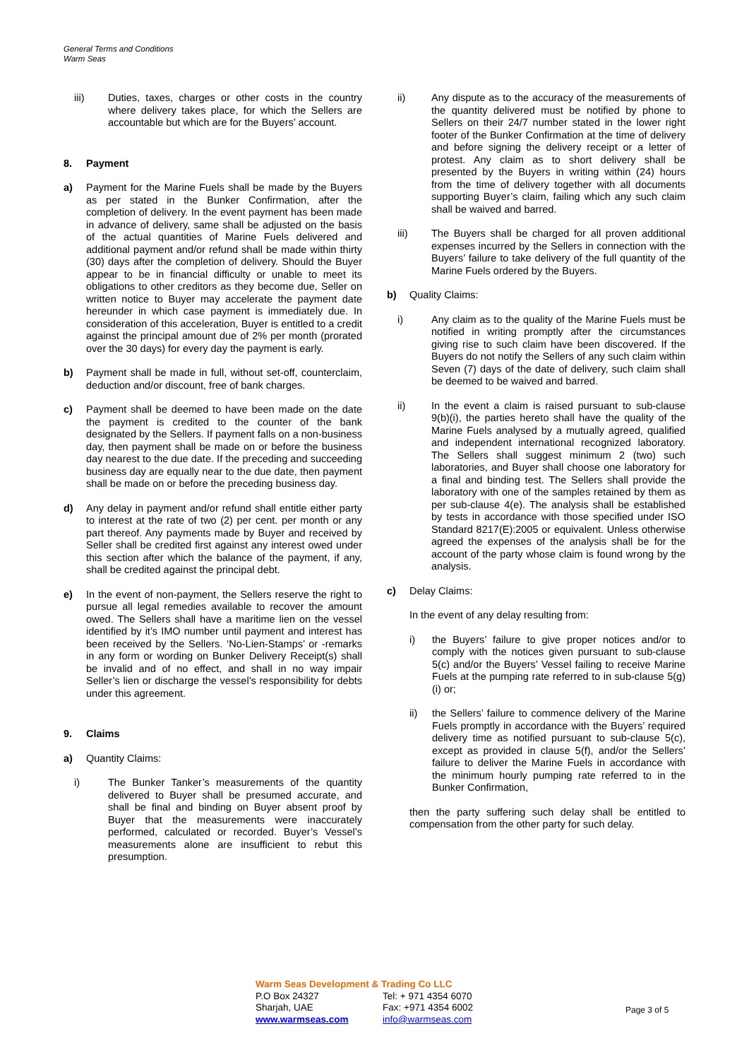General Terms and Conditions
Warm Seas
iii) Duties, taxes, charges or other costs in the country where delivery takes place, for which the Sellers are accountable but which are for the Buyers’ account.
8. Payment
a) Payment for the Marine Fuels shall be made by the Buyers as per stated in the Bunker Confirmation, after the completion of delivery. In the event payment has been made in advance of delivery, same shall be adjusted on the basis of the actual quantities of Marine Fuels delivered and additional payment and/or refund shall be made within thirty (30) days after the completion of delivery. Should the Buyer appear to be in financial difficulty or unable to meet its obligations to other creditors as they become due, Seller on written notice to Buyer may accelerate the payment date hereunder in which case payment is immediately due. In consideration of this acceleration, Buyer is entitled to a credit against the principal amount due of 2% per month (prorated over the 30 days) for every day the payment is early.
b) Payment shall be made in full, without set-off, counterclaim, deduction and/or discount, free of bank charges.
c) Payment shall be deemed to have been made on the date the payment is credited to the counter of the bank designated by the Sellers. If payment falls on a non-business day, then payment shall be made on or before the business day nearest to the due date. If the preceding and succeeding business day are equally near to the due date, then payment shall be made on or before the preceding business day.
d) Any delay in payment and/or refund shall entitle either party to interest at the rate of two (2) per cent. per month or any part thereof. Any payments made by Buyer and received by Seller shall be credited first against any interest owed under this section after which the balance of the payment, if any, shall be credited against the principal debt.
e) In the event of non-payment, the Sellers reserve the right to pursue all legal remedies available to recover the amount owed. The Sellers shall have a maritime lien on the vessel identified by it’s IMO number until payment and interest has been received by the Sellers. ‘No-Lien-Stamps’ or -remarks in any form or wording on Bunker Delivery Receipt(s) shall be invalid and of no effect, and shall in no way impair Seller’s lien or discharge the vessel’s responsibility for debts under this agreement.
9. Claims
a) Quantity Claims:
i) The Bunker Tanker’s measurements of the quantity delivered to Buyer shall be presumed accurate, and shall be final and binding on Buyer absent proof by Buyer that the measurements were inaccurately performed, calculated or recorded. Buyer’s Vessel’s measurements alone are insufficient to rebut this presumption.
ii) Any dispute as to the accuracy of the measurements of the quantity delivered must be notified by phone to Sellers on their 24/7 number stated in the lower right footer of the Bunker Confirmation at the time of delivery and before signing the delivery receipt or a letter of protest. Any claim as to short delivery shall be presented by the Buyers in writing within (24) hours from the time of delivery together with all documents supporting Buyer’s claim, failing which any such claim shall be waived and barred.
iii) The Buyers shall be charged for all proven additional expenses incurred by the Sellers in connection with the Buyers’ failure to take delivery of the full quantity of the Marine Fuels ordered by the Buyers.
b) Quality Claims:
i) Any claim as to the quality of the Marine Fuels must be notified in writing promptly after the circumstances giving rise to such claim have been discovered. If the Buyers do not notify the Sellers of any such claim within Seven (7) days of the date of delivery, such claim shall be deemed to be waived and barred.
ii) In the event a claim is raised pursuant to sub-clause 9(b)(i), the parties hereto shall have the quality of the Marine Fuels analysed by a mutually agreed, qualified and independent international recognized laboratory. The Sellers shall suggest minimum 2 (two) such laboratories, and Buyer shall choose one laboratory for a final and binding test. The Sellers shall provide the laboratory with one of the samples retained by them as per sub-clause 4(e). The analysis shall be established by tests in accordance with those specified under ISO Standard 8217(E):2005 or equivalent. Unless otherwise agreed the expenses of the analysis shall be for the account of the party whose claim is found wrong by the analysis.
c) Delay Claims:
In the event of any delay resulting from:
i) the Buyers’ failure to give proper notices and/or to comply with the notices given pursuant to sub-clause 5(c) and/or the Buyers’ Vessel failing to receive Marine Fuels at the pumping rate referred to in sub-clause 5(g)(i) or;
ii) the Sellers’ failure to commence delivery of the Marine Fuels promptly in accordance with the Buyers’ required delivery time as notified pursuant to sub-clause 5(c), except as provided in clause 5(f), and/or the Sellers’ failure to deliver the Marine Fuels in accordance with the minimum hourly pumping rate referred to in the Bunker Confirmation,
then the party suffering such delay shall be entitled to compensation from the other party for such delay.
Warm Seas Development & Trading Co LLC
P.O Box 24327 Tel: + 971 4354 6070
Sharjah, UAE Fax: +971 4354 6002
www.warmseas.com info@warmseas.com
Page 3 of 5